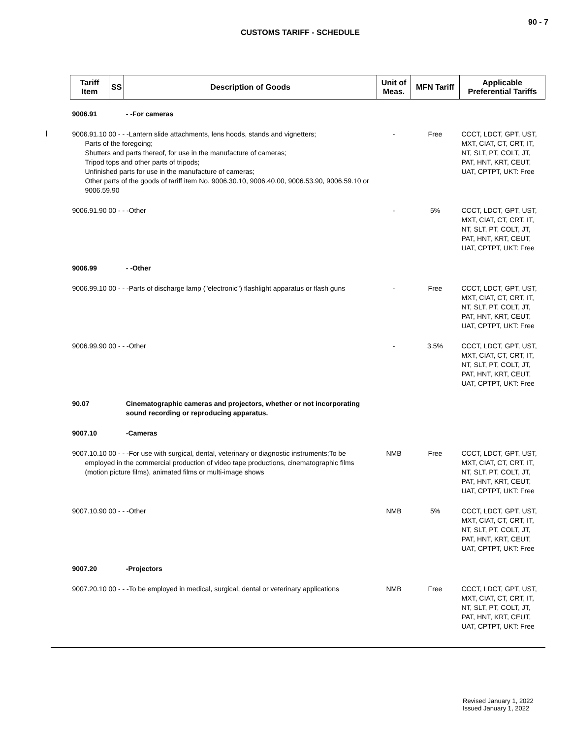90 - 7
CUSTOMS TARIFF - SCHEDULE
| Tariff Item | SS | Description of Goods | Unit of Meas. | MFN Tariff | Applicable Preferential Tariffs |
| --- | --- | --- | --- | --- | --- |
| 9006.91 | | - -For cameras | | | |
| 9006.91.10 00 - - -Lantern slide attachments, lens hoods, stands and vignetters; Parts of the foregoing; Shutters and parts thereof, for use in the manufacture of cameras; Tripod tops and other parts of tripods; Unfinished parts for use in the manufacture of cameras; Other parts of the goods of tariff item No. 9006.30.10, 9006.40.00, 9006.53.90, 9006.59.10 or 9006.59.90 | | | - | Free | CCCT, LDCT, GPT, UST, MXT, CIAT, CT, CRT, IT, NT, SLT, PT, COLT, JT, PAT, HNT, KRT, CEUT, UAT, CPTPT, UKT: Free |
| 9006.91.90 00 - - -Other | | | - | 5% | CCCT, LDCT, GPT, UST, MXT, CIAT, CT, CRT, IT, NT, SLT, PT, COLT, JT, PAT, HNT, KRT, CEUT, UAT, CPTPT, UKT: Free |
| 9006.99 | | - -Other | | | |
| 9006.99.10 00 - - -Parts of discharge lamp ("electronic") flashlight apparatus or flash guns | | | - | Free | CCCT, LDCT, GPT, UST, MXT, CIAT, CT, CRT, IT, NT, SLT, PT, COLT, JT, PAT, HNT, KRT, CEUT, UAT, CPTPT, UKT: Free |
| 9006.99.90 00 - - -Other | | | - | 3.5% | CCCT, LDCT, GPT, UST, MXT, CIAT, CT, CRT, IT, NT, SLT, PT, COLT, JT, PAT, HNT, KRT, CEUT, UAT, CPTPT, UKT: Free |
| 90.07 | | Cinematographic cameras and projectors, whether or not incorporating sound recording or reproducing apparatus. | | | |
| 9007.10 | | -Cameras | | | |
| 9007.10.10 00 - - -For use with surgical, dental, veterinary or diagnostic instruments;To be employed in the commercial production of video tape productions, cinematographic films (motion picture films), animated films or multi-image shows | | | NMB | Free | CCCT, LDCT, GPT, UST, MXT, CIAT, CT, CRT, IT, NT, SLT, PT, COLT, JT, PAT, HNT, KRT, CEUT, UAT, CPTPT, UKT: Free |
| 9007.10.90 00 - - -Other | | | NMB | 5% | CCCT, LDCT, GPT, UST, MXT, CIAT, CT, CRT, IT, NT, SLT, PT, COLT, JT, PAT, HNT, KRT, CEUT, UAT, CPTPT, UKT: Free |
| 9007.20 | | -Projectors | | | |
| 9007.20.10 00 - - -To be employed in medical, surgical, dental or veterinary applications | | | NMB | Free | CCCT, LDCT, GPT, UST, MXT, CIAT, CT, CRT, IT, NT, SLT, PT, COLT, JT, PAT, HNT, KRT, CEUT, UAT, CPTPT, UKT: Free |
Revised January 1, 2022
Issued January 1, 2022